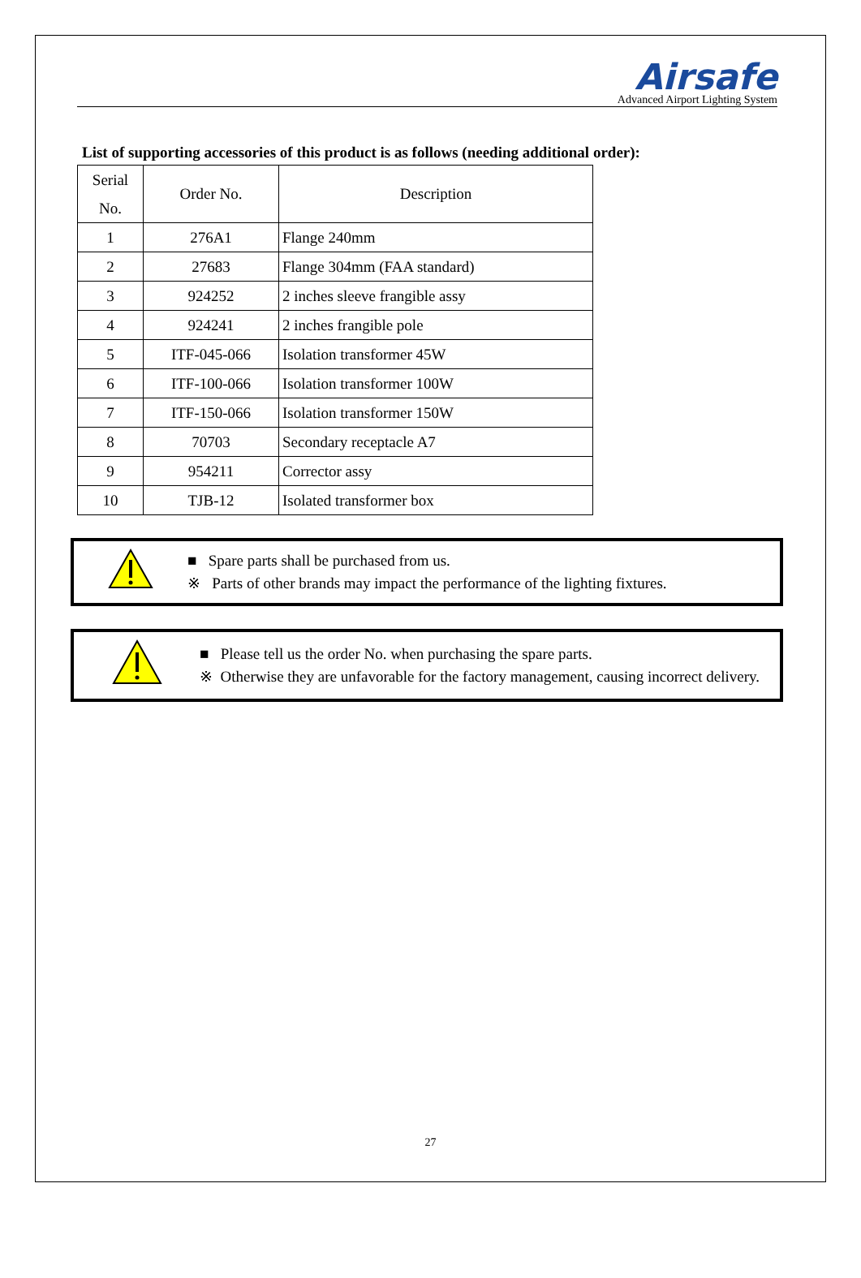Airsafe
Advanced Airport Lighting System
List of supporting accessories of this product is as follows (needing additional order):
| Serial No. | Order No. | Description |
| 1 | 276A1 | Flange 240mm |
| 2 | 27683 | Flange 304mm (FAA standard) |
| 3 | 924252 | 2 inches sleeve frangible assy |
| 4 | 924241 | 2 inches frangible pole |
| 5 | ITF-045-066 | Isolation transformer 45W |
| 6 | ITF-100-066 | Isolation transformer 100W |
| 7 | ITF-150-066 | Isolation transformer 150W |
| 8 | 70703 | Secondary receptacle A7 |
| 9 | 954211 | Corrector assy |
| 10 | TJB-12 | Isolated transformer box |
■ Spare parts shall be purchased from us.
※ Parts of other brands may impact the performance of the lighting fixtures.
■ Please tell us the order No. when purchasing the spare parts.
※ Otherwise they are unfavorable for the factory management, causing incorrect delivery.
27